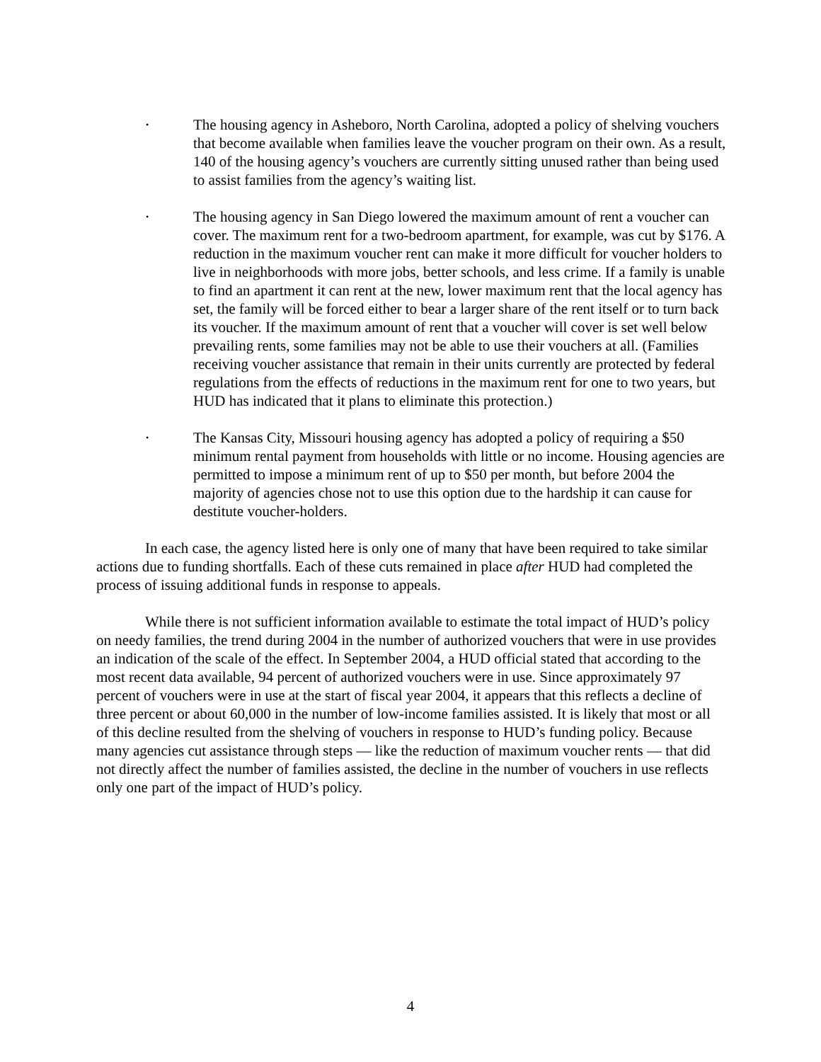•
The housing agency in Asheboro, North Carolina, adopted a policy of shelving vouchers that become available when families leave the voucher program on their own. As a result, 140 of the housing agency’s vouchers are currently sitting unused rather than being used to assist families from the agency’s waiting list.
•
The housing agency in San Diego lowered the maximum amount of rent a voucher can cover. The maximum rent for a two-bedroom apartment, for example, was cut by $176. A reduction in the maximum voucher rent can make it more difficult for voucher holders to live in neighborhoods with more jobs, better schools, and less crime. If a family is unable to find an apartment it can rent at the new, lower maximum rent that the local agency has set, the family will be forced either to bear a larger share of the rent itself or to turn back its voucher. If the maximum amount of rent that a voucher will cover is set well below prevailing rents, some families may not be able to use their vouchers at all. (Families receiving voucher assistance that remain in their units currently are protected by federal regulations from the effects of reductions in the maximum rent for one to two years, but HUD has indicated that it plans to eliminate this protection.)
•
The Kansas City, Missouri housing agency has adopted a policy of requiring a $50 minimum rental payment from households with little or no income. Housing agencies are permitted to impose a minimum rent of up to $50 per month, but before 2004 the majority of agencies chose not to use this option due to the hardship it can cause for destitute voucher-holders.
In each case, the agency listed here is only one of many that have been required to take similar actions due to funding shortfalls. Each of these cuts remained in place after HUD had completed the process of issuing additional funds in response to appeals.
While there is not sufficient information available to estimate the total impact of HUD’s policy on needy families, the trend during 2004 in the number of authorized vouchers that were in use provides an indication of the scale of the effect. In September 2004, a HUD official stated that according to the most recent data available, 94 percent of authorized vouchers were in use. Since approximately 97 percent of vouchers were in use at the start of fiscal year 2004, it appears that this reflects a decline of three percent or about 60,000 in the number of low-income families assisted. It is likely that most or all of this decline resulted from the shelving of vouchers in response to HUD’s funding policy. Because many agencies cut assistance through steps — like the reduction of maximum voucher rents — that did not directly affect the number of families assisted, the decline in the number of vouchers in use reflects only one part of the impact of HUD’s policy.
4